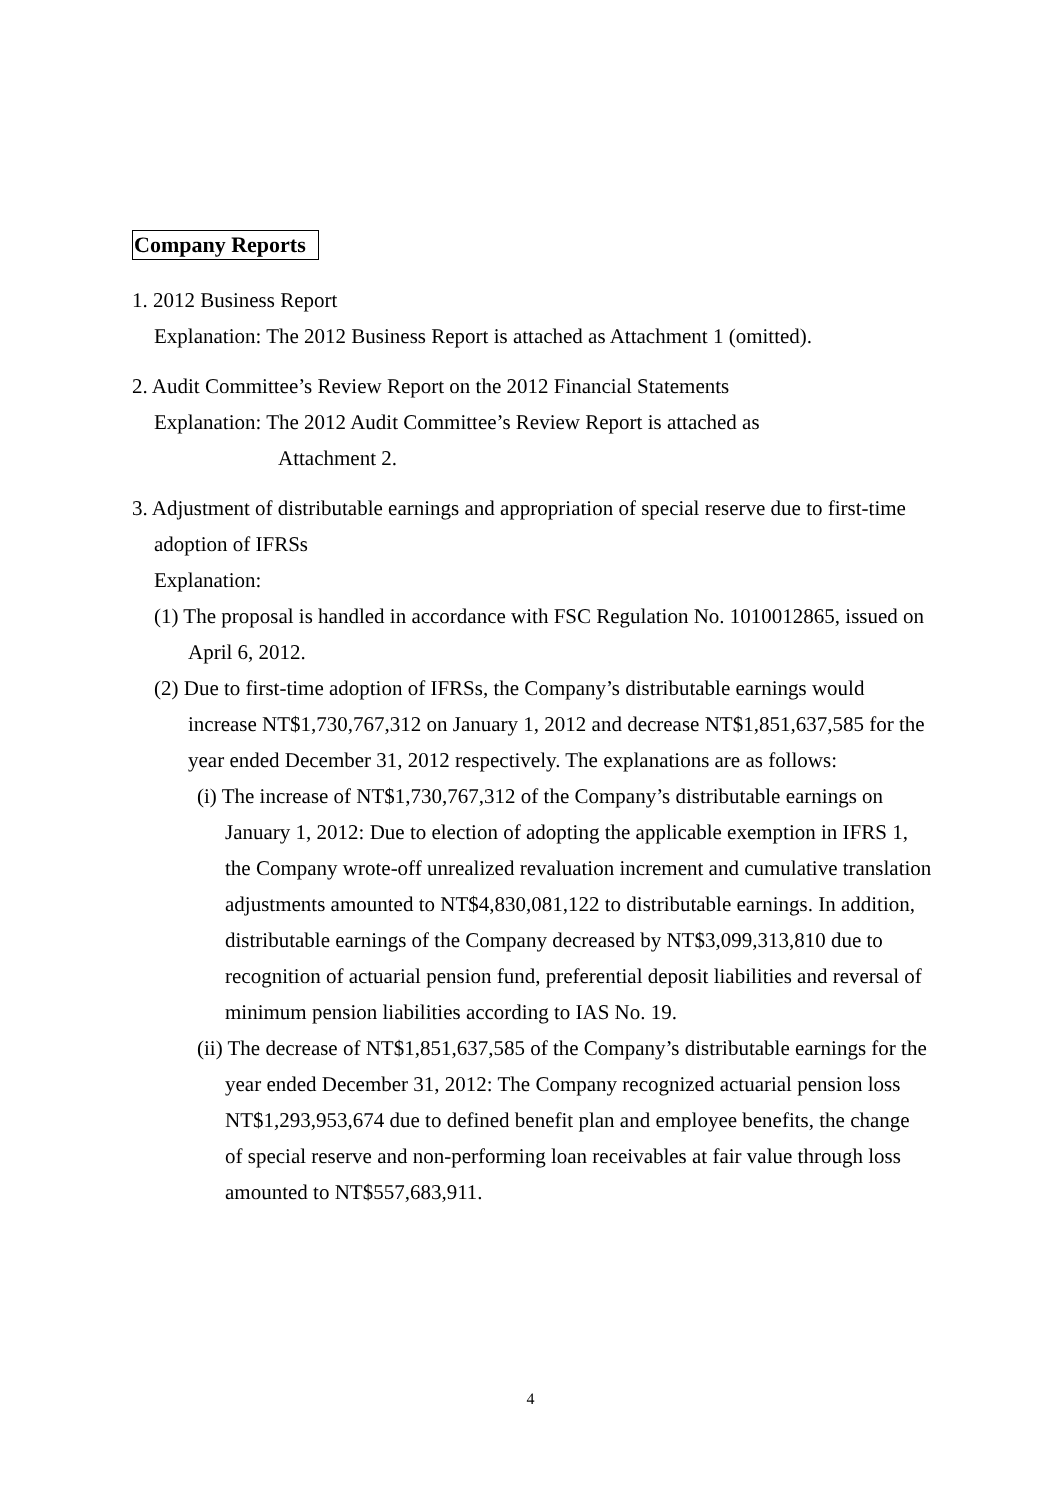Company Reports
1. 2012 Business Report
Explanation: The 2012 Business Report is attached as Attachment 1 (omitted).
2. Audit Committee’s Review Report on the 2012 Financial Statements
Explanation: The 2012 Audit Committee’s Review Report is attached as
Attachment 2.
3. Adjustment of distributable earnings and appropriation of special reserve due to first-time adoption of IFRSs
Explanation:
(1) The proposal is handled in accordance with FSC Regulation No. 1010012865, issued on April 6, 2012.
(2) Due to first-time adoption of IFRSs, the Company’s distributable earnings would increase NT$1,730,767,312 on January 1, 2012 and decrease NT$1,851,637,585 for the year ended December 31, 2012 respectively. The explanations are as follows:
(i) The increase of NT$1,730,767,312 of the Company’s distributable earnings on January 1, 2012: Due to election of adopting the applicable exemption in IFRS 1, the Company wrote-off unrealized revaluation increment and cumulative translation adjustments amounted to NT$4,830,081,122 to distributable earnings. In addition, distributable earnings of the Company decreased by NT$3,099,313,810 due to recognition of actuarial pension fund, preferential deposit liabilities and reversal of minimum pension liabilities according to IAS No. 19.
(ii) The decrease of NT$1,851,637,585 of the Company’s distributable earnings for the year ended December 31, 2012: The Company recognized actuarial pension loss NT$1,293,953,674 due to defined benefit plan and employee benefits, the change of special reserve and non-performing loan receivables at fair value through loss amounted to NT$557,683,911.
4